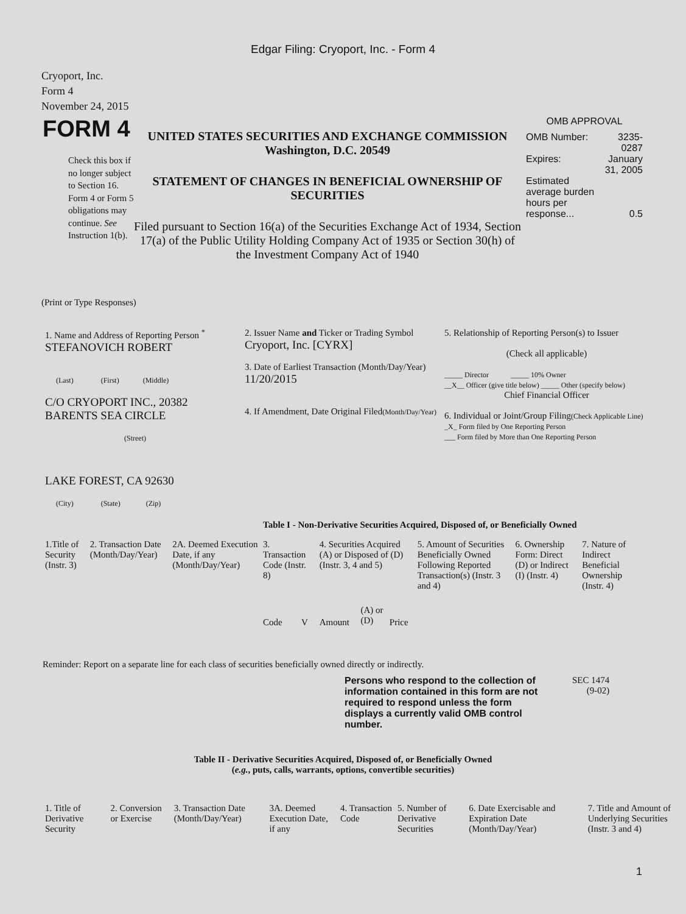Edgar Filing: Cryoport, Inc. - Form 4
Cryoport, Inc.
Form 4
November 24, 2015
FORM 4
Check this box if no longer subject to Section 16. Form 4 or Form 5 obligations may continue. See Instruction 1(b).
UNITED STATES SECURITIES AND EXCHANGE COMMISSION
Washington, D.C. 20549
STATEMENT OF CHANGES IN BENEFICIAL OWNERSHIP OF SECURITIES
Filed pursuant to Section 16(a) of the Securities Exchange Act of 1934, Section 17(a) of the Public Utility Holding Company Act of 1935 or Section 30(h) of the Investment Company Act of 1940
OMB APPROVAL
| OMB Number: | 3235-0287 |
| Expires: | January 31, 2005 |
| Estimated average burden hours per response... | 0.5 |
(Print or Type Responses)
| 1. Name and Address of Reporting Person <sup>*</sup> STEFANOVICH ROBERT (Last) (First) (Middle) C/O CRYOPORT INC., 20382 BARENTS SEA CIRCLE (Street) LAKE FOREST, CA 92630 (City) (State) (Zip) | 2. Issuer Name and Ticker or Trading Symbol Cryoport, Inc. [CYRX] 3. Date of Earliest Transaction (Month/Day/Year) 11/20/2015 4. If Amendment, Date Original Filed (Month/Day/Year) | 5. Relationship of Reporting Person(s) to Issuer (Check all applicable) _____ Director _____ 10% Owner __X__ Officer (give title below) _____ Other (specify below) Chief Financial Officer 6. Individual or Joint/Group Filing (Check Applicable Line) _X_ Form filed by One Reporting Person ___ Form filed by More than One Reporting Person |
Table I - Non-Derivative Securities Acquired, Disposed of, or Beneficially Owned
| 1.Title of Security (Instr. 3) | 2. Transaction Date (Month/Day/Year) | 2A. Deemed Execution Date, if any (Month/Day/Year) | 3. Transaction Code (Instr. 8) | | 4. Securities Acquired (A) or Disposed of (D) (Instr. 3, 4 and 5) | | | 5. Amount of Securities Beneficially Owned Following Reported Transaction(s) (Instr. 3 and 4) | 6. Ownership Form: Direct (D) or Indirect (I) (Instr. 4) | 7. Nature of Indirect Beneficial Ownership (Instr. 4) |
| | | | Code | V | Amount | (A) or (D) | Price | | | |
Reminder: Report on a separate line for each class of securities beneficially owned directly or indirectly.
Persons who respond to the collection of information contained in this form are not required to respond unless the form displays a currently valid OMB control number.
SEC 1474
(9-02)
Table II - Derivative Securities Acquired, Disposed of, or Beneficially Owned
(e.g., puts, calls, warrants, options, convertible securities)
| 1. Title of Derivative Security | 2. Conversion or Exercise | 3. Transaction Date (Month/Day/Year) | 3A. Deemed Execution Date, if any | 4. Transaction Code | 5. Number of Derivative Securities | 6. Date Exercisable and Expiration Date (Month/Day/Year) | 7. Title and Amount of Underlying Securities (Instr. 3 and 4) |
1